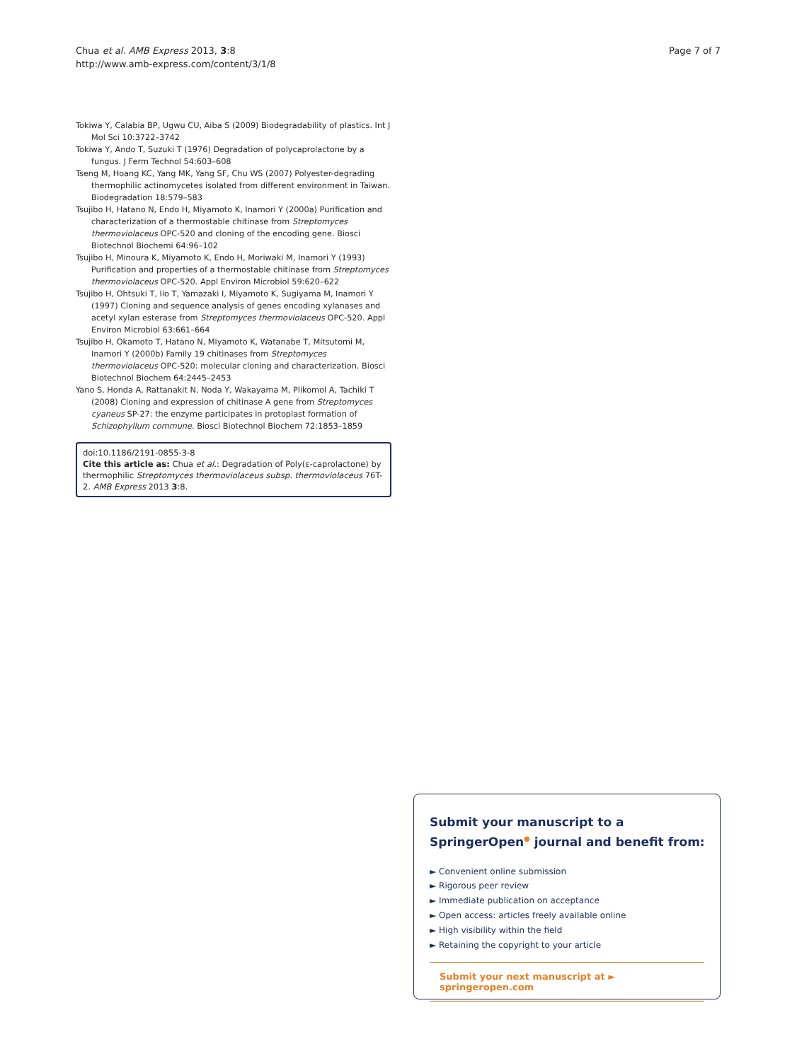Chua et al. AMB Express 2013, 3:8
http://www.amb-express.com/content/3/1/8
Page 7 of 7
Tokiwa Y, Calabia BP, Ugwu CU, Aiba S (2009) Biodegradability of plastics. Int J Mol Sci 10:3722–3742
Tokiwa Y, Ando T, Suzuki T (1976) Degradation of polycaprolactone by a fungus. J Ferm Technol 54:603–608
Tseng M, Hoang KC, Yang MK, Yang SF, Chu WS (2007) Polyester-degrading thermophilic actinomycetes isolated from different environment in Taiwan. Biodegradation 18:579–583
Tsujibo H, Hatano N, Endo H, Miyamoto K, Inamori Y (2000a) Purification and characterization of a thermostable chitinase from Streptomyces thermoviolaceus OPC-520 and cloning of the encoding gene. Biosci Biotechnol Biochemi 64:96–102
Tsujibo H, Minoura K, Miyamoto K, Endo H, Moriwaki M, Inamori Y (1993) Purification and properties of a thermostable chitinase from Streptomyces thermoviolaceus OPC-520. Appl Environ Microbiol 59:620–622
Tsujibo H, Ohtsuki T, Iio T, Yamazaki I, Miyamoto K, Sugiyama M, Inamori Y (1997) Cloning and sequence analysis of genes encoding xylanases and acetyl xylan esterase from Streptomyces thermoviolaceus OPC-520. Appl Environ Microbiol 63:661–664
Tsujibo H, Okamoto T, Hatano N, Miyamoto K, Watanabe T, Mitsutomi M, Inamori Y (2000b) Family 19 chitinases from Streptomyces thermoviolaceus OPC-520: molecular cloning and characterization. Biosci Biotechnol Biochem 64:2445–2453
Yano S, Honda A, Rattanakit N, Noda Y, Wakayama M, Plikomol A, Tachiki T (2008) Cloning and expression of chitinase A gene from Streptomyces cyaneus SP-27: the enzyme participates in protoplast formation of Schizophyllum commune. Biosci Biotechnol Biochem 72:1853–1859
doi:10.1186/2191-0855-3-8
Cite this article as: Chua et al.: Degradation of Poly(ε-caprolactone) by thermophilic Streptomyces thermoviolaceus subsp. thermoviolaceus 76T-2. AMB Express 2013 3:8.
Submit your manuscript to a SpringerOpen<sup>●</sup> journal and benefit from:
► Convenient online submission
► Rigorous peer review
► Immediate publication on acceptance
► Open access: articles freely available online
► High visibility within the field
► Retaining the copyright to your article
Submit your next manuscript at ► springeropen.com